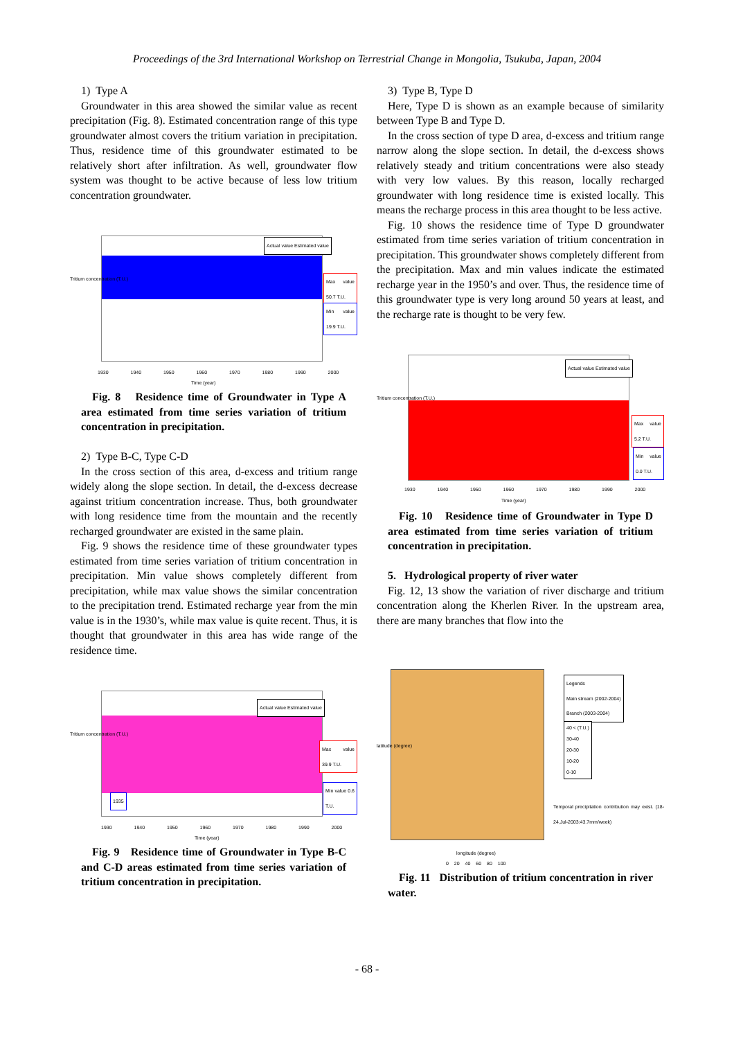Proceedings of the 3rd International Workshop on Terrestrial Change in Mongolia, Tsukuba, Japan, 2004
1) Type A
Groundwater in this area showed the similar value as recent precipitation (Fig. 8). Estimated concentration range of this type groundwater almost covers the tritium variation in precipitation. Thus, residence time of this groundwater estimated to be relatively short after infiltration. As well, groundwater flow system was thought to be active because of less low tritium concentration groundwater.
Actual value Estimated value
Max value 50.7 T.U.
Min value 19.9 T.U.
Tritium concentration (T.U.)
1930 1940 1950 1960 1970 1980 1990 2000
Time (year)
Fig. 8 Residence time of Groundwater in Type A area estimated from time series variation of tritium concentration in precipitation.
2) Type B-C, Type C-D
In the cross section of this area, d-excess and tritium range widely along the slope section. In detail, the d-excess decrease against tritium concentration increase. Thus, both groundwater with long residence time from the mountain and the recently recharged groundwater are existed in the same plain.
Fig. 9 shows the residence time of these groundwater types estimated from time series variation of tritium concentration in precipitation. Min value shows completely different from precipitation, while max value shows the similar concentration to the precipitation trend. Estimated recharge year from the min value is in the 1930’s, while max value is quite recent. Thus, it is thought that groundwater in this area has wide range of the residence time.
Actual value Estimated value
Max value 39.9 T.U.
Min value 0.6 T.U.
1935
Tritium concentration (T.U.)
1930 1940 1950 1960 1970 1980 1990 2000
Time (year)
Fig. 9 Residence time of Groundwater in Type B-C and C-D areas estimated from time series variation of tritium concentration in precipitation.
3) Type B, Type D
Here, Type D is shown as an example because of similarity between Type B and Type D.
In the cross section of type D area, d-excess and tritium range narrow along the slope section. In detail, the d-excess shows relatively steady and tritium concentrations were also steady with very low values. By this reason, locally recharged groundwater with long residence time is existed locally. This means the recharge process in this area thought to be less active.
Fig. 10 shows the residence time of Type D groundwater estimated from time series variation of tritium concentration in precipitation. This groundwater shows completely different from the precipitation. Max and min values indicate the estimated recharge year in the 1950’s and over. Thus, the residence time of this groundwater type is very long around 50 years at least, and the recharge rate is thought to be very few.
Actual value Estimated value
Max value 5.2 T.U.
Min value 0.0 T.U.
Tritium concentration (T.U.)
1930 1940 1950 1960 1970 1980 1990 2000
Time (year)
Fig. 10 Residence time of Groundwater in Type D area estimated from time series variation of tritium concentration in precipitation.
5. Hydrological property of river water
Fig. 12, 13 show the variation of river discharge and tritium concentration along the Kherlen River. In the upstream area, there are many branches that flow into the
Legends
Main stream (2002-2004)
Branch (2003-2004)
40 < (T.U.)
30-40
20-30
10-20
0-10
Temporal precipitation contribution may exist. (18-24,Jul-2003:43.7mm/week)
latitude (degree)
longitude (degree)
0 20 40 60 80 100
Fig. 11 Distribution of tritium concentration in river water.
- 68 -